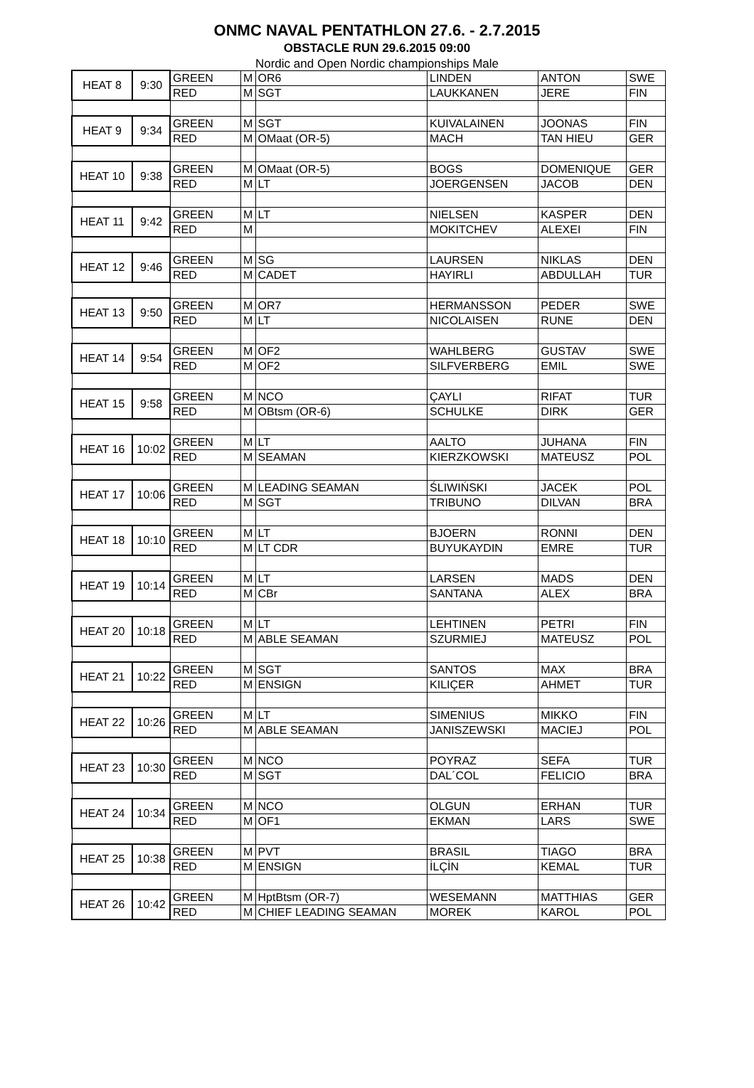ONMC NAVAL PENTATHLON 27.6. - 2.7.2015
OBSTACLE RUN 29.6.2015 09:00
Nordic and Open Nordic championships Male
| HEAT 8 | 9:30 | GREEN | M | OR6 | LINDEN | ANTON | SWE |
| | | RED | M | SGT | LAUKKANEN | JERE | FIN |
| HEAT 9 | 9:34 | GREEN | M | SGT | KUIVALAINEN | JOONAS | FIN |
| | | RED | M | OMaat (OR-5) | MACH | TAN HIEU | GER |
| HEAT 10 | 9:38 | GREEN | M | OMaat (OR-5) | BOGS | DOMENIQUE | GER |
| | | RED | M | LT | JOERGENSEN | JACOB | DEN |
| HEAT 11 | 9:42 | GREEN | M | LT | NIELSEN | KASPER | DEN |
| | | RED | M | | MOKITCHEV | ALEXEI | FIN |
| HEAT 12 | 9:46 | GREEN | M | SG | LAURSEN | NIKLAS | DEN |
| | | RED | M | CADET | HAYIRLI | ABDULLAH | TUR |
| HEAT 13 | 9:50 | GREEN | M | OR7 | HERMANSSON | PEDER | SWE |
| | | RED | M | LT | NICOLAISEN | RUNE | DEN |
| HEAT 14 | 9:54 | GREEN | M | OF2 | WAHLBERG | GUSTAV | SWE |
| | | RED | M | OF2 | SILFVERBERG | EMIL | SWE |
| HEAT 15 | 9:58 | GREEN | M | NCO | ÇAYLI | RIFAT | TUR |
| | | RED | M | OBtsm (OR-6) | SCHULKE | DIRK | GER |
| HEAT 16 | 10:02 | GREEN | M | LT | AALTO | JUHANA | FIN |
| | | RED | M | SEAMAN | KIERZKOWSKI | MATEUSZ | POL |
| HEAT 17 | 10:06 | GREEN | M | LEADING SEAMAN | ŚLIWIŃSKI | JACEK | POL |
| | | RED | M | SGT | TRIBUNO | DILVAN | BRA |
| HEAT 18 | 10:10 | GREEN | M | LT | BJOERN | RONNI | DEN |
| | | RED | M | LT CDR | BUYUKAYDIN | EMRE | TUR |
| HEAT 19 | 10:14 | GREEN | M | LT | LARSEN | MADS | DEN |
| | | RED | M | CBr | SANTANA | ALEX | BRA |
| HEAT 20 | 10:18 | GREEN | M | LT | LEHTINEN | PETRI | FIN |
| | | RED | M | ABLE SEAMAN | SZURMIEJ | MATEUSZ | POL |
| HEAT 21 | 10:22 | GREEN | M | SGT | SANTOS | MAX | BRA |
| | | RED | M | ENSIGN | KILIÇER | AHMET | TUR |
| HEAT 22 | 10:26 | GREEN | M | LT | SIMENIUS | MIKKO | FIN |
| | | RED | M | ABLE SEAMAN | JANISZEWSKI | MACIEJ | POL |
| HEAT 23 | 10:30 | GREEN | M | NCO | POYRAZ | SEFA | TUR |
| | | RED | M | SGT | DAL´COL | FELICIO | BRA |
| HEAT 24 | 10:34 | GREEN | M | NCO | OLGUN | ERHAN | TUR |
| | | RED | M | OF1 | EKMAN | LARS | SWE |
| HEAT 25 | 10:38 | GREEN | M | PVT | BRASIL | TIAGO | BRA |
| | | RED | M | ENSIGN | İLÇİN | KEMAL | TUR |
| HEAT 26 | 10:42 | GREEN | M | HptBtsm (OR-7) | WESEMANN | MATTHIAS | GER |
| | | RED | M | CHIEF LEADING SEAMAN | MOREK | KAROL | POL |